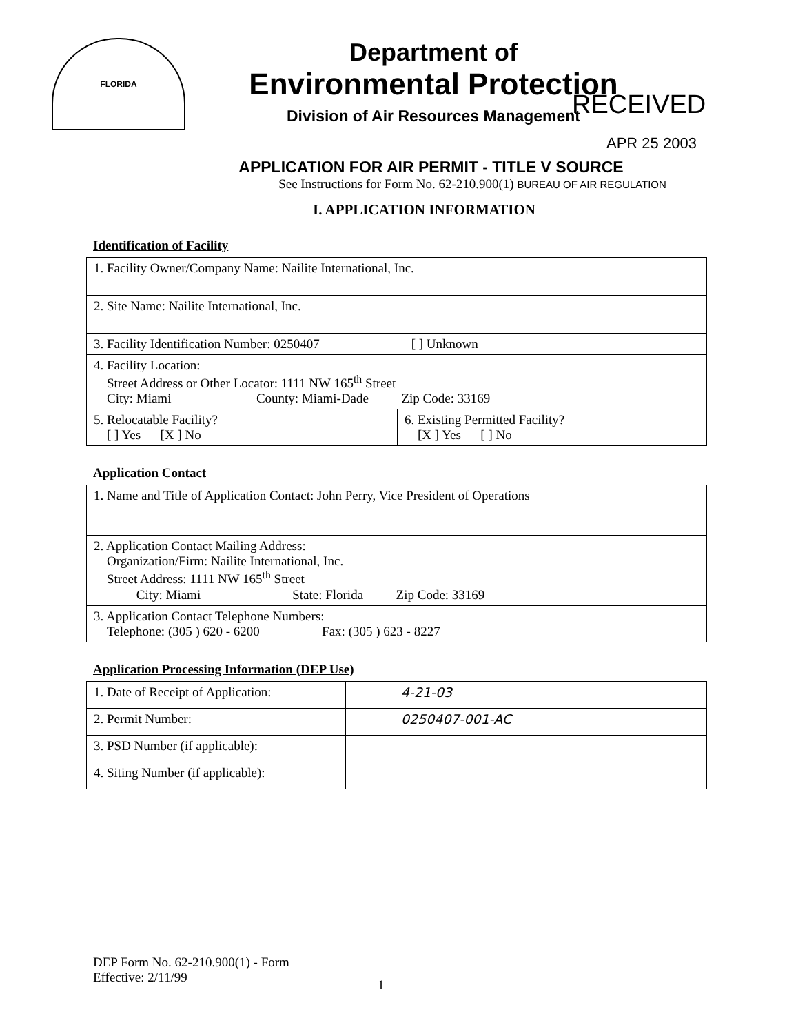FLORIDA
Department of
Environmental Protection
Division of Air Resources Management
RECEIVED
APR 25 2003
APPLICATION FOR AIR PERMIT - TITLE V SOURCE
See Instructions for Form No. 62-210.900(1) BUREAU OF AIR REGULATION
I. APPLICATION INFORMATION
Identification of Facility
| 1. Facility Owner/Company Name: Nailite International, Inc. | |
| 2. Site Name: Nailite International, Inc. | |
| 3. Facility Identification Number: 0250407 [ ] Unknown | |
| 4. Facility Location: Street Address or Other Locator: 1111 NW 165<sup>th</sup> Street City: Miami County: Miami-Dade Zip Code: 33169 | |
| 5. Relocatable Facility? [ ] Yes [X ] No | 6. Existing Permitted Facility? [X ] Yes [ ] No |
Application Contact
| 1. Name and Title of Application Contact: John Perry, Vice President of Operations |
| 2. Application Contact Mailing Address: Organization/Firm: Nailite International, Inc. Street Address: 1111 NW 165<sup>th</sup> Street City: Miami State: Florida Zip Code: 33169 |
| 3. Application Contact Telephone Numbers: Telephone: (305 ) 620 - 6200 Fax: (305 ) 623 - 8227 |
Application Processing Information (DEP Use)
| 1. Date of Receipt of Application: | 4-21-03 |
| 2. Permit Number: | 0250407-001-AC |
| 3. PSD Number (if applicable): | |
| 4. Siting Number (if applicable): | |
DEP Form No. 62-210.900(1) - Form
Effective: 2/11/99
1